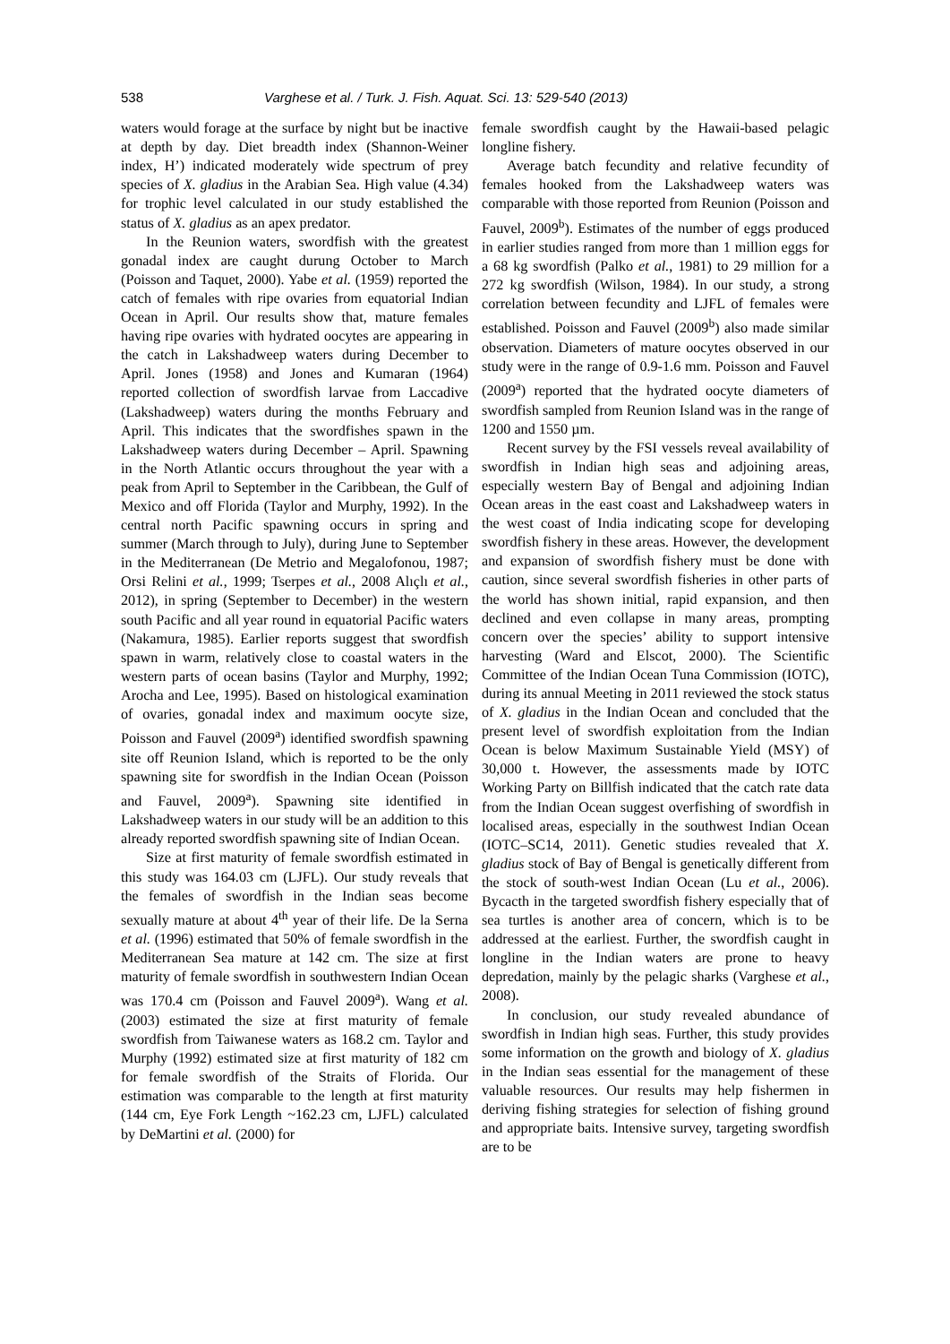538 Varghese et al. / Turk. J. Fish. Aquat. Sci. 13: 529-540 (2013)
waters would forage at the surface by night but be inactive at depth by day. Diet breadth index (Shannon-Weiner index, H’) indicated moderately wide spectrum of prey species of X. gladius in the Arabian Sea. High value (4.34) for trophic level calculated in our study established the status of X. gladius as an apex predator.
In the Reunion waters, swordfish with the greatest gonadal index are caught durung October to March (Poisson and Taquet, 2000). Yabe et al. (1959) reported the catch of females with ripe ovaries from equatorial Indian Ocean in April. Our results show that, mature females having ripe ovaries with hydrated oocytes are appearing in the catch in Lakshadweep waters during December to April. Jones (1958) and Jones and Kumaran (1964) reported collection of swordfish larvae from Laccadive (Lakshadweep) waters during the months February and April. This indicates that the swordfishes spawn in the Lakshadweep waters during December – April. Spawning in the North Atlantic occurs throughout the year with a peak from April to September in the Caribbean, the Gulf of Mexico and off Florida (Taylor and Murphy, 1992). In the central north Pacific spawning occurs in spring and summer (March through to July), during June to September in the Mediterranean (De Metrio and Megalofonou, 1987; Orsi Relini et al., 1999; Tserpes et al., 2008 Alıçlı et al., 2012), in spring (September to December) in the western south Pacific and all year round in equatorial Pacific waters (Nakamura, 1985). Earlier reports suggest that swordfish spawn in warm, relatively close to coastal waters in the western parts of ocean basins (Taylor and Murphy, 1992; Arocha and Lee, 1995). Based on histological examination of ovaries, gonadal index and maximum oocyte size, Poisson and Fauvel (2009<sup>a</sup>) identified swordfish spawning site off Reunion Island, which is reported to be the only spawning site for swordfish in the Indian Ocean (Poisson and Fauvel, 2009<sup>a</sup>). Spawning site identified in Lakshadweep waters in our study will be an addition to this already reported swordfish spawning site of Indian Ocean.
Size at first maturity of female swordfish estimated in this study was 164.03 cm (LJFL). Our study reveals that the females of swordfish in the Indian seas become sexually mature at about 4<sup>th</sup> year of their life. De la Serna et al. (1996) estimated that 50% of female swordfish in the Mediterranean Sea mature at 142 cm. The size at first maturity of female swordfish in southwestern Indian Ocean was 170.4 cm (Poisson and Fauvel 2009<sup>a</sup>). Wang et al. (2003) estimated the size at first maturity of female swordfish from Taiwanese waters as 168.2 cm. Taylor and Murphy (1992) estimated size at first maturity of 182 cm for female swordfish of the Straits of Florida. Our estimation was comparable to the length at first maturity (144 cm, Eye Fork Length ~162.23 cm, LJFL) calculated by DeMartini et al. (2000) for
female swordfish caught by the Hawaii-based pelagic longline fishery.
Average batch fecundity and relative fecundity of females hooked from the Lakshadweep waters was comparable with those reported from Reunion (Poisson and Fauvel, 2009<sup>b</sup>). Estimates of the number of eggs produced in earlier studies ranged from more than 1 million eggs for a 68 kg swordfish (Palko et al., 1981) to 29 million for a 272 kg swordfish (Wilson, 1984). In our study, a strong correlation between fecundity and LJFL of females were established. Poisson and Fauvel (2009<sup>b</sup>) also made similar observation. Diameters of mature oocytes observed in our study were in the range of 0.9-1.6 mm. Poisson and Fauvel (2009<sup>a</sup>) reported that the hydrated oocyte diameters of swordfish sampled from Reunion Island was in the range of 1200 and 1550 µm.
Recent survey by the FSI vessels reveal availability of swordfish in Indian high seas and adjoining areas, especially western Bay of Bengal and adjoining Indian Ocean areas in the east coast and Lakshadweep waters in the west coast of India indicating scope for developing swordfish fishery in these areas. However, the development and expansion of swordfish fishery must be done with caution, since several swordfish fisheries in other parts of the world has shown initial, rapid expansion, and then declined and even collapse in many areas, prompting concern over the species’ ability to support intensive harvesting (Ward and Elscot, 2000). The Scientific Committee of the Indian Ocean Tuna Commission (IOTC), during its annual Meeting in 2011 reviewed the stock status of X. gladius in the Indian Ocean and concluded that the present level of swordfish exploitation from the Indian Ocean is below Maximum Sustainable Yield (MSY) of 30,000 t. However, the assessments made by IOTC Working Party on Billfish indicated that the catch rate data from the Indian Ocean suggest overfishing of swordfish in localised areas, especially in the southwest Indian Ocean (IOTC–SC14, 2011). Genetic studies revealed that X. gladius stock of Bay of Bengal is genetically different from the stock of south-west Indian Ocean (Lu et al., 2006). Bycacth in the targeted swordfish fishery especially that of sea turtles is another area of concern, which is to be addressed at the earliest. Further, the swordfish caught in longline in the Indian waters are prone to heavy depredation, mainly by the pelagic sharks (Varghese et al., 2008).
In conclusion, our study revealed abundance of swordfish in Indian high seas. Further, this study provides some information on the growth and biology of X. gladius in the Indian seas essential for the management of these valuable resources. Our results may help fishermen in deriving fishing strategies for selection of fishing ground and appropriate baits. Intensive survey, targeting swordfish are to be